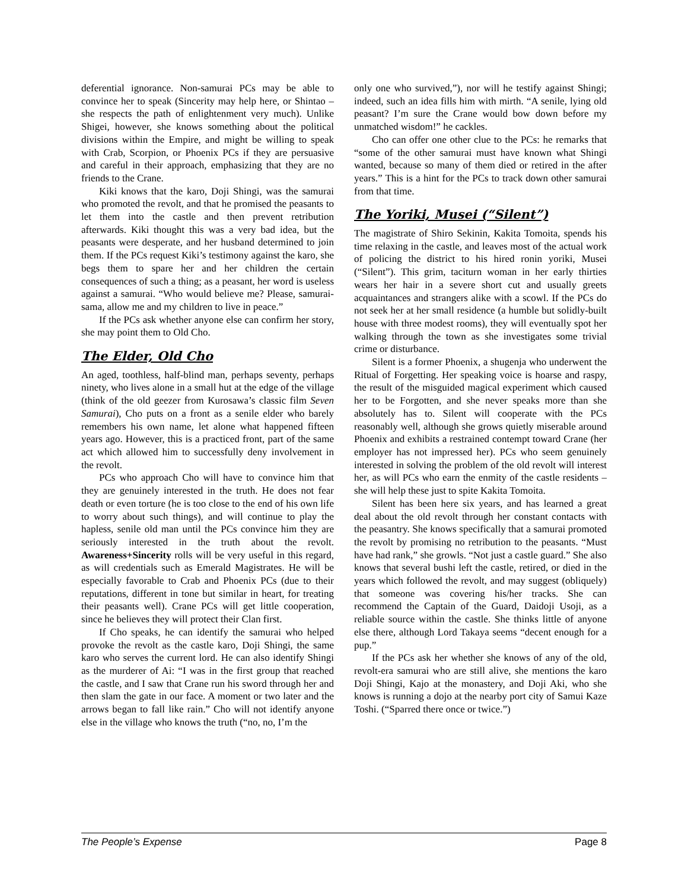deferential ignorance. Non-samurai PCs may be able to convince her to speak (Sincerity may help here, or Shintao – she respects the path of enlightenment very much). Unlike Shigei, however, she knows something about the political divisions within the Empire, and might be willing to speak with Crab, Scorpion, or Phoenix PCs if they are persuasive and careful in their approach, emphasizing that they are no friends to the Crane.
Kiki knows that the karo, Doji Shingi, was the samurai who promoted the revolt, and that he promised the peasants to let them into the castle and then prevent retribution afterwards. Kiki thought this was a very bad idea, but the peasants were desperate, and her husband determined to join them. If the PCs request Kiki’s testimony against the karo, she begs them to spare her and her children the certain consequences of such a thing; as a peasant, her word is useless against a samurai. “Who would believe me? Please, samurai-sama, allow me and my children to live in peace.”
If the PCs ask whether anyone else can confirm her story, she may point them to Old Cho.
The Elder, Old Cho
An aged, toothless, half-blind man, perhaps seventy, perhaps ninety, who lives alone in a small hut at the edge of the village (think of the old geezer from Kurosawa’s classic film Seven Samurai), Cho puts on a front as a senile elder who barely remembers his own name, let alone what happened fifteen years ago. However, this is a practiced front, part of the same act which allowed him to successfully deny involvement in the revolt.
PCs who approach Cho will have to convince him that they are genuinely interested in the truth. He does not fear death or even torture (he is too close to the end of his own life to worry about such things), and will continue to play the hapless, senile old man until the PCs convince him they are seriously interested in the truth about the revolt. Awareness+Sincerity rolls will be very useful in this regard, as will credentials such as Emerald Magistrates. He will be especially favorable to Crab and Phoenix PCs (due to their reputations, different in tone but similar in heart, for treating their peasants well). Crane PCs will get little cooperation, since he believes they will protect their Clan first.
If Cho speaks, he can identify the samurai who helped provoke the revolt as the castle karo, Doji Shingi, the same karo who serves the current lord. He can also identify Shingi as the murderer of Ai: “I was in the first group that reached the castle, and I saw that Crane run his sword through her and then slam the gate in our face. A moment or two later and the arrows began to fall like rain.” Cho will not identify anyone else in the village who knows the truth (“no, no, I’m the
only one who survived,”), nor will he testify against Shingi; indeed, such an idea fills him with mirth. “A senile, lying old peasant? I’m sure the Crane would bow down before my unmatched wisdom!” he cackles.
Cho can offer one other clue to the PCs: he remarks that “some of the other samurai must have known what Shingi wanted, because so many of them died or retired in the after years.” This is a hint for the PCs to track down other samurai from that time.
The Yoriki, Musei (“Silent”)
The magistrate of Shiro Sekinin, Kakita Tomoita, spends his time relaxing in the castle, and leaves most of the actual work of policing the district to his hired ronin yoriki, Musei (“Silent”). This grim, taciturn woman in her early thirties wears her hair in a severe short cut and usually greets acquaintances and strangers alike with a scowl. If the PCs do not seek her at her small residence (a humble but solidly-built house with three modest rooms), they will eventually spot her walking through the town as she investigates some trivial crime or disturbance.
Silent is a former Phoenix, a shugenja who underwent the Ritual of Forgetting. Her speaking voice is hoarse and raspy, the result of the misguided magical experiment which caused her to be Forgotten, and she never speaks more than she absolutely has to. Silent will cooperate with the PCs reasonably well, although she grows quietly miserable around Phoenix and exhibits a restrained contempt toward Crane (her employer has not impressed her). PCs who seem genuinely interested in solving the problem of the old revolt will interest her, as will PCs who earn the enmity of the castle residents – she will help these just to spite Kakita Tomoita.
Silent has been here six years, and has learned a great deal about the old revolt through her constant contacts with the peasantry. She knows specifically that a samurai promoted the revolt by promising no retribution to the peasants. “Must have had rank,” she growls. “Not just a castle guard.” She also knows that several bushi left the castle, retired, or died in the years which followed the revolt, and may suggest (obliquely) that someone was covering his/her tracks. She can recommend the Captain of the Guard, Daidoji Usoji, as a reliable source within the castle. She thinks little of anyone else there, although Lord Takaya seems “decent enough for a pup.”
If the PCs ask her whether she knows of any of the old, revolt-era samurai who are still alive, she mentions the karo Doji Shingi, Kajo at the monastery, and Doji Aki, who she knows is running a dojo at the nearby port city of Samui Kaze Toshi. (“Sparred there once or twice.”)
The People’s Expense Page 8